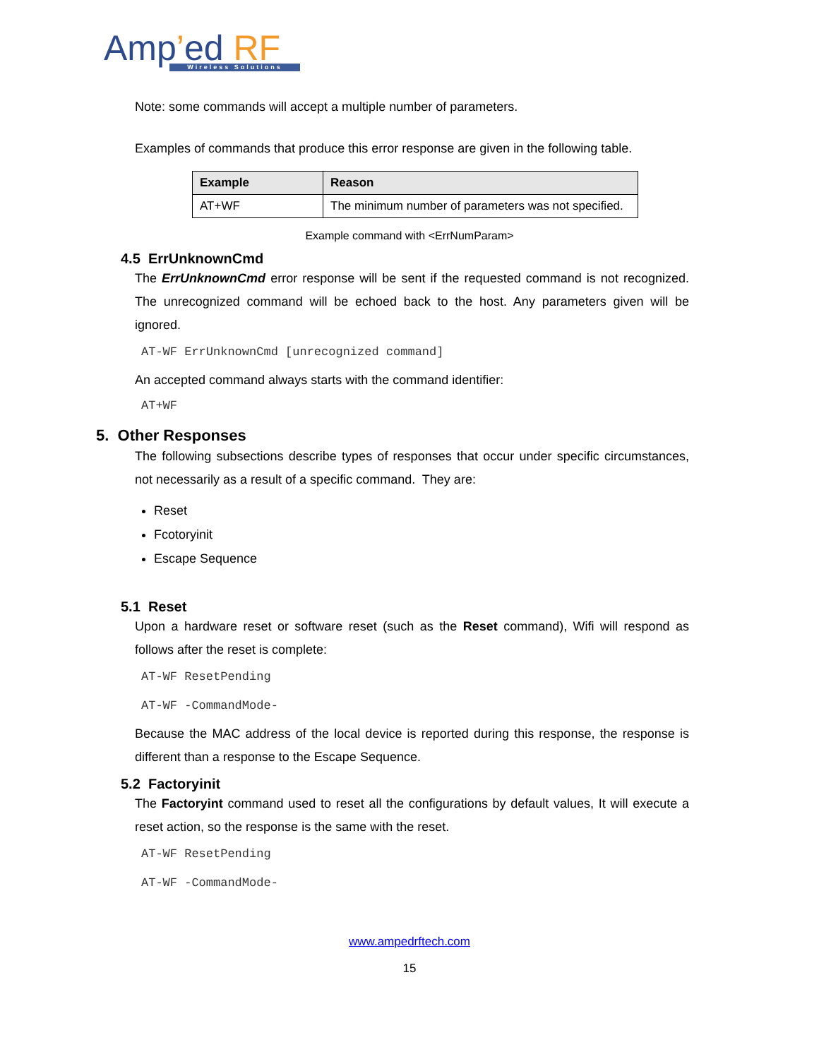Amp’ed RF
Wireless Solutions
Note: some commands will accept a multiple number of parameters.
Examples of commands that produce this error response are given in the following table.
| Example | Reason |
| --- | --- |
| AT+WF | The minimum number of parameters was not specified. |
Example command with <ErrNumParam>
4.5 ErrUnknownCmd
The ErrUnknownCmd error response will be sent if the requested command is not recognized. The unrecognized command will be echoed back to the host. Any parameters given will be ignored.
AT-WF ErrUnknownCmd [unrecognized command]
An accepted command always starts with the command identifier:
AT+WF
5. Other Responses
The following subsections describe types of responses that occur under specific circumstances, not necessarily as a result of a specific command. They are:
Reset
Fcotoryinit
Escape Sequence
5.1 Reset
Upon a hardware reset or software reset (such as the Reset command), Wifi will respond as follows after the reset is complete:
AT-WF ResetPending
AT-WF -CommandMode-
Because the MAC address of the local device is reported during this response, the response is different than a response to the Escape Sequence.
5.2 Factoryinit
The Factoryint command used to reset all the configurations by default values, It will execute a reset action, so the response is the same with the reset.
AT-WF ResetPending
AT-WF -CommandMode-
www.ampedrftech.com
15